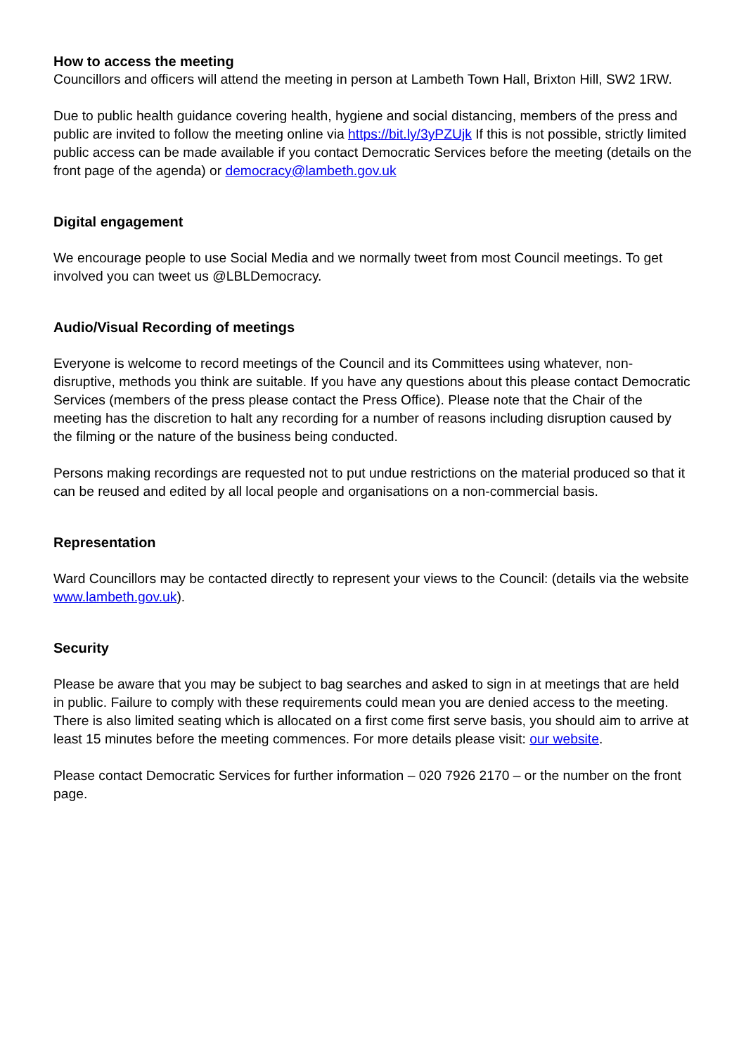How to access the meeting
Councillors and officers will attend the meeting in person at Lambeth Town Hall, Brixton Hill, SW2 1RW.
Due to public health guidance covering health, hygiene and social distancing, members of the press and public are invited to follow the meeting online via https://bit.ly/3yPZUjk If this is not possible, strictly limited public access can be made available if you contact Democratic Services before the meeting (details on the front page of the agenda) or democracy@lambeth.gov.uk
Digital engagement
We encourage people to use Social Media and we normally tweet from most Council meetings. To get involved you can tweet us @LBLDemocracy.
Audio/Visual Recording of meetings
Everyone is welcome to record meetings of the Council and its Committees using whatever, non-disruptive, methods you think are suitable. If you have any questions about this please contact Democratic Services (members of the press please contact the Press Office). Please note that the Chair of the meeting has the discretion to halt any recording for a number of reasons including disruption caused by the filming or the nature of the business being conducted.
Persons making recordings are requested not to put undue restrictions on the material produced so that it can be reused and edited by all local people and organisations on a non-commercial basis.
Representation
Ward Councillors may be contacted directly to represent your views to the Council: (details via the website www.lambeth.gov.uk).
Security
Please be aware that you may be subject to bag searches and asked to sign in at meetings that are held in public. Failure to comply with these requirements could mean you are denied access to the meeting. There is also limited seating which is allocated on a first come first serve basis, you should aim to arrive at least 15 minutes before the meeting commences. For more details please visit: our website.
Please contact Democratic Services for further information – 020 7926 2170 – or the number on the front page.